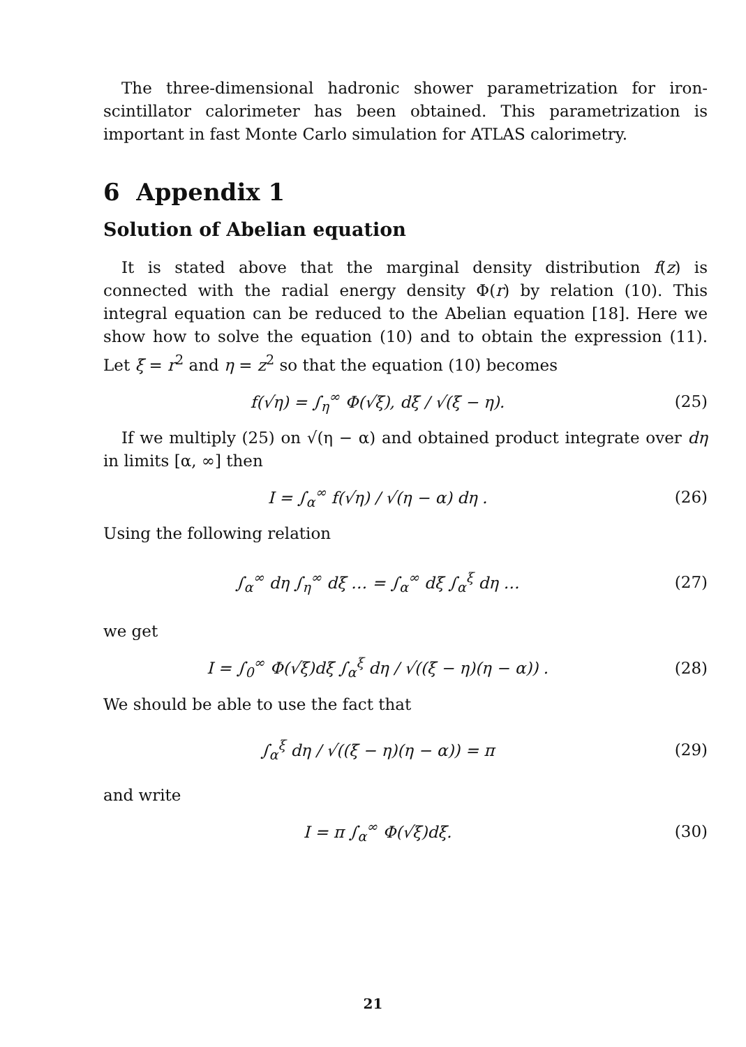The three-dimensional hadronic shower parametrization for iron-scintillator calorimeter has been obtained. This parametrization is important in fast Monte Carlo simulation for ATLAS calorimetry.
6 Appendix 1
Solution of Abelian equation
It is stated above that the marginal density distribution f(z) is connected with the radial energy density Φ(r) by relation (10). This integral equation can be reduced to the Abelian equation [18]. Here we show how to solve the equation (10) and to obtain the expression (11). Let ξ = r<sup>2</sup> and η = z<sup>2</sup> so that the equation (10) becomes
f(√η) = ∫<sub>η</sub><sup>∞</sup> Φ(√ξ), dξ / √(ξ − η).
(25)
If we multiply (25) on √(η − α) and obtained product integrate over dη in limits [α, ∞] then
I = ∫<sub>α</sub><sup>∞</sup> f(√η) / √(η − α) dη . (26)
Using the following relation
∫<sub>α</sub><sup>∞</sup> dη ∫<sub>η</sub><sup>∞</sup> dξ … = ∫<sub>α</sub><sup>∞</sup> dξ ∫<sub>α</sub><sup>ξ</sup> dη …
(27)
we get
I = ∫<sub>0</sub><sup>∞</sup> Φ(√ξ)dξ ∫<sub>α</sub><sup>ξ</sup> dη / √((ξ − η)(η − α)) .
(28)
We should be able to use the fact that
∫<sub>α</sub><sup>ξ</sup> dη / √((ξ − η)(η − α)) = π (29)
and write
I = π ∫<sub>α</sub><sup>∞</sup> Φ(√ξ)dξ. (30)
21